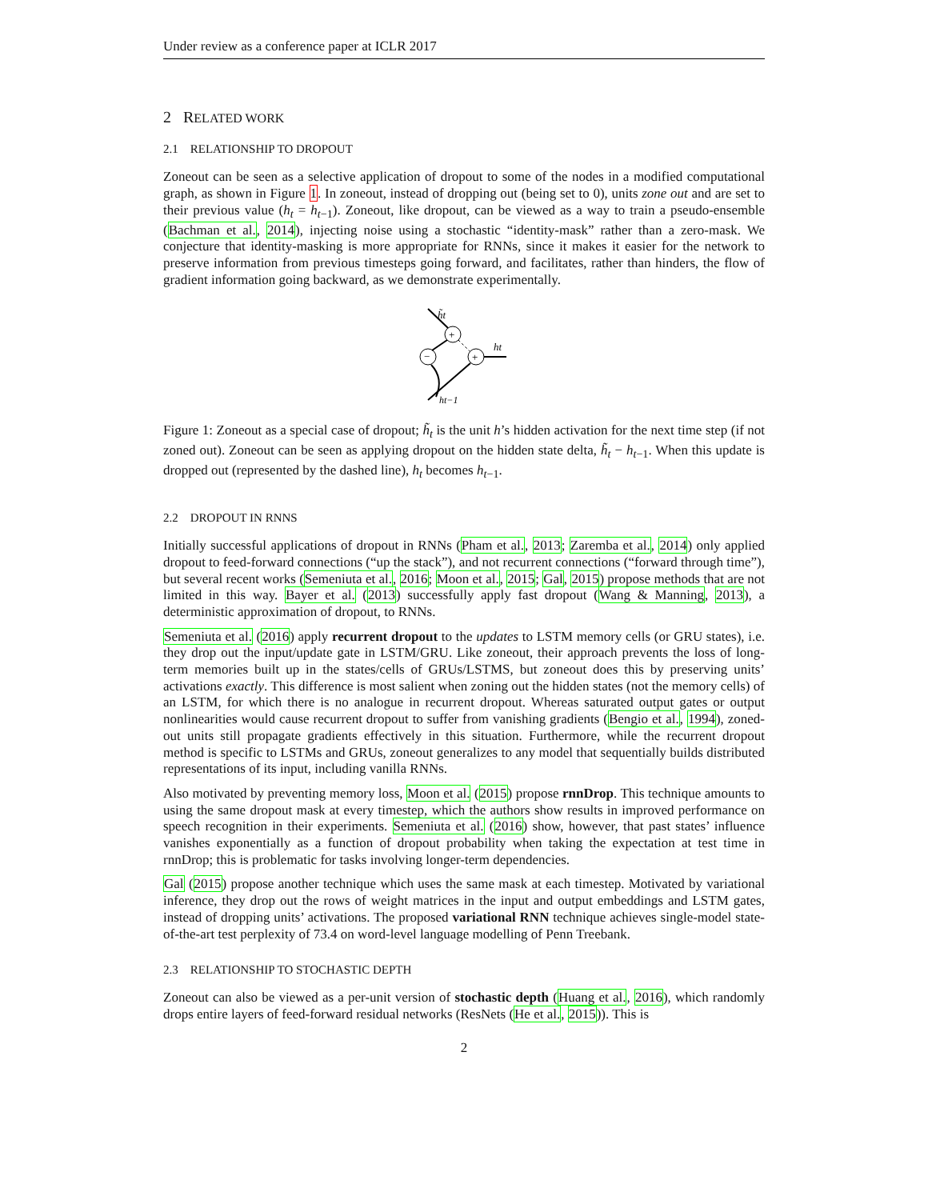Under review as a conference paper at ICLR 2017
2 RELATED WORK
2.1 RELATIONSHIP TO DROPOUT
Zoneout can be seen as a selective application of dropout to some of the nodes in a modified computational graph, as shown in Figure 1. In zoneout, instead of dropping out (being set to 0), units zone out and are set to their previous value (h<sub>t</sub> = h<sub>t−1</sub>). Zoneout, like dropout, can be viewed as a way to train a pseudo-ensemble (Bachman et al., 2014), injecting noise using a stochastic “identity-mask” rather than a zero-mask. We conjecture that identity-masking is more appropriate for RNNs, since it makes it easier for the network to preserve information from previous timesteps going forward, and facilitates, rather than hinders, the flow of gradient information going backward, as we demonstrate experimentally.
h̃t
+
−
+
ht
ht−1
Figure 1: Zoneout as a special case of dropout; h̃<sub>t</sub> is the unit h’s hidden activation for the next time step (if not zoned out). Zoneout can be seen as applying dropout on the hidden state delta, h̃<sub>t</sub> − h<sub>t−1</sub>. When this update is dropped out (represented by the dashed line), h<sub>t</sub> becomes h<sub>t−1</sub>.
2.2 DROPOUT IN RNNS
Initially successful applications of dropout in RNNs (Pham et al., 2013; Zaremba et al., 2014) only applied dropout to feed-forward connections (“up the stack”), and not recurrent connections (“forward through time”), but several recent works (Semeniuta et al., 2016; Moon et al., 2015; Gal, 2015) propose methods that are not limited in this way. Bayer et al. (2013) successfully apply fast dropout (Wang & Manning, 2013), a deterministic approximation of dropout, to RNNs.
Semeniuta et al. (2016) apply recurrent dropout to the updates to LSTM memory cells (or GRU states), i.e. they drop out the input/update gate in LSTM/GRU. Like zoneout, their approach prevents the loss of long-term memories built up in the states/cells of GRUs/LSTMS, but zoneout does this by preserving units’ activations exactly. This difference is most salient when zoning out the hidden states (not the memory cells) of an LSTM, for which there is no analogue in recurrent dropout. Whereas saturated output gates or output nonlinearities would cause recurrent dropout to suffer from vanishing gradients (Bengio et al., 1994), zoned-out units still propagate gradients effectively in this situation. Furthermore, while the recurrent dropout method is specific to LSTMs and GRUs, zoneout generalizes to any model that sequentially builds distributed representations of its input, including vanilla RNNs.
Also motivated by preventing memory loss, Moon et al. (2015) propose rnnDrop. This technique amounts to using the same dropout mask at every timestep, which the authors show results in improved performance on speech recognition in their experiments. Semeniuta et al. (2016) show, however, that past states’ influence vanishes exponentially as a function of dropout probability when taking the expectation at test time in rnnDrop; this is problematic for tasks involving longer-term dependencies.
Gal (2015) propose another technique which uses the same mask at each timestep. Motivated by variational inference, they drop out the rows of weight matrices in the input and output embeddings and LSTM gates, instead of dropping units’ activations. The proposed variational RNN technique achieves single-model state-of-the-art test perplexity of 73.4 on word-level language modelling of Penn Treebank.
2.3 RELATIONSHIP TO STOCHASTIC DEPTH
Zoneout can also be viewed as a per-unit version of stochastic depth (Huang et al., 2016), which randomly drops entire layers of feed-forward residual networks (ResNets (He et al., 2015)). This is
2